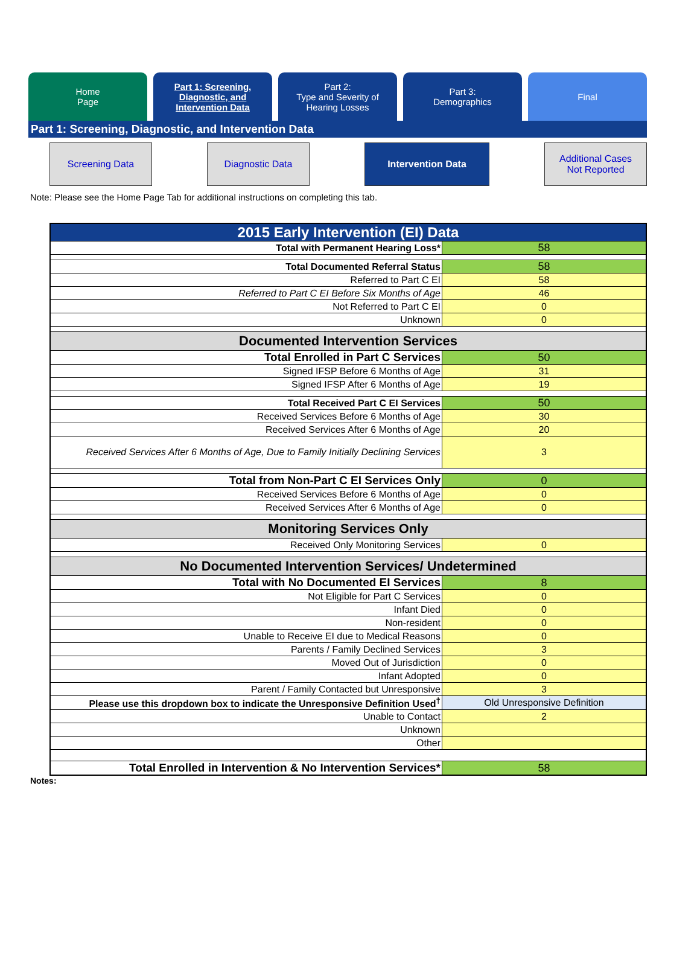Home
Page
Part 1: Screening,
Diagnostic, and
Intervention Data
Part 2:
Type and Severity of
Hearing Losses
Part 3:
Demographics
Final
Part 1: Screening, Diagnostic, and Intervention Data
Screening Data Diagnostic Data Intervention Data Additional Cases
Not Reported
Note: Please see the Home Page Tab for additional instructions on completing this tab.
| 2015 Early Intervention (EI) Data | |
| Total with Permanent Hearing Loss* | 58 |
| Total Documented Referral Status | 58 |
| Referred to Part C EI | 58 |
| Referred to Part C EI Before Six Months of Age | 46 |
| Not Referred to Part C EI | 0 |
| Unknown | 0 |
| Documented Intervention Services | |
| Total Enrolled in Part C Services | 50 |
| Signed IFSP Before 6 Months of Age | 31 |
| Signed IFSP After 6 Months of Age | 19 |
| Total Received Part C EI Services | 50 |
| Received Services Before 6 Months of Age | 30 |
| Received Services After 6 Months of Age | 20 |
| Received Services After 6 Months of Age, Due to Family Initially Declining Services | 3 |
| Total from Non-Part C EI Services Only | 0 |
| Received Services Before 6 Months of Age | 0 |
| Received Services After 6 Months of Age | 0 |
| Monitoring Services Only | |
| Received Only Monitoring Services | 0 |
| No Documented Intervention Services/ Undetermined | |
| Total with No Documented EI Services | 8 |
| Not Eligible for Part C Services | 0 |
| Infant Died | 0 |
| Non-resident | 0 |
| Unable to Receive EI due to Medical Reasons | 0 |
| Parents / Family Declined Services | 3 |
| Moved Out of Jurisdiction | 0 |
| Infant Adopted | 0 |
| Parent / Family Contacted but Unresponsive | 3 |
| Please use this dropdown box to indicate the Unresponsive Definition Used<sup>†</sup> | Old Unresponsive Definition |
| Unable to Contact | 2 |
| Unknown | |
| Other | |
| Total Enrolled in Intervention & No Intervention Services* | 58 |
Notes: